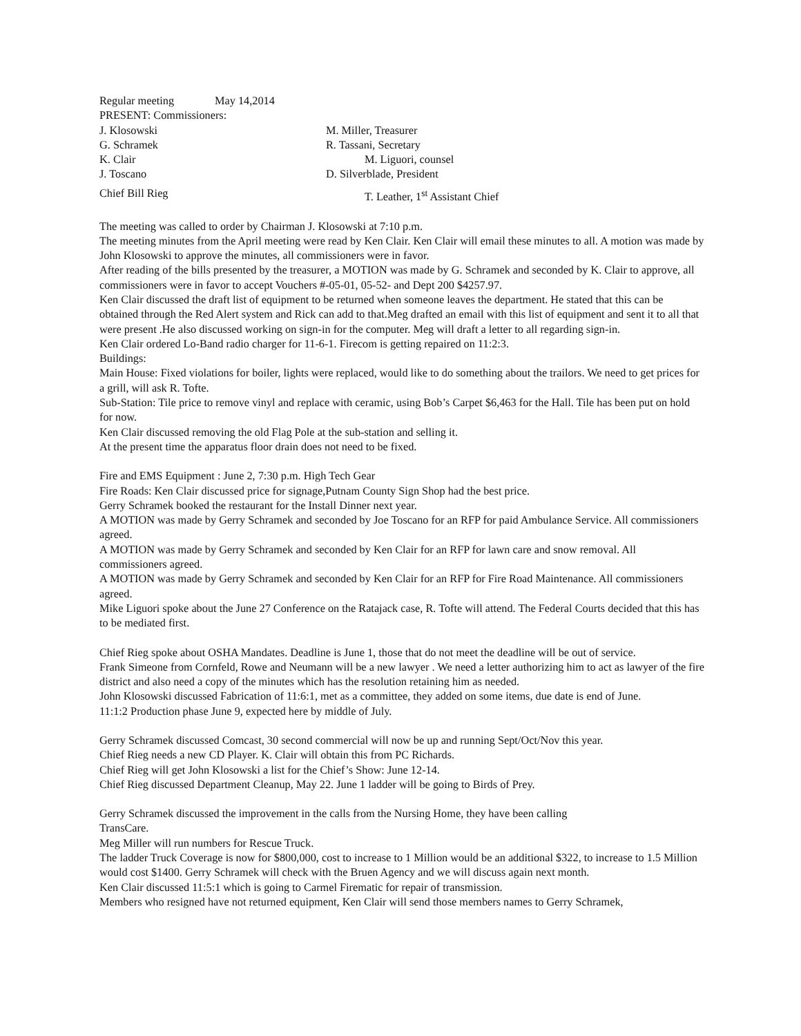Regular meeting May 14,2014
PRESENT: Commissioners:
J. Klosowski M. Miller, Treasurer
G. Schramek R. Tassani, Secretary
K. Clair M. Liguori, counsel
J. Toscano D. Silverblade, President
Chief Bill Rieg T. Leather, 1<sup>st</sup> Assistant Chief
The meeting was called to order by Chairman J. Klosowski at 7:10 p.m.
The meeting minutes from the April meeting were read by Ken Clair. Ken Clair will email these minutes to all. A motion was made by John Klosowski to approve the minutes, all commissioners were in favor.
After reading of the bills presented by the treasurer, a MOTION was made by G. Schramek and seconded by K. Clair to approve, all commissioners were in favor to accept Vouchers #-05-01, 05-52- and Dept 200 $4257.97.
Ken Clair discussed the draft list of equipment to be returned when someone leaves the department. He stated that this can be obtained through the Red Alert system and Rick can add to that.Meg drafted an email with this list of equipment and sent it to all that were present .He also discussed working on sign-in for the computer. Meg will draft a letter to all regarding sign-in.
Ken Clair ordered Lo-Band radio charger for 11-6-1. Firecom is getting repaired on 11:2:3.
Buildings:
Main House: Fixed violations for boiler, lights were replaced, would like to do something about the trailors. We need to get prices for a grill, will ask R. Tofte.
Sub-Station: Tile price to remove vinyl and replace with ceramic, using Bob’s Carpet $6,463 for the Hall. Tile has been put on hold for now.
Ken Clair discussed removing the old Flag Pole at the sub-station and selling it.
At the present time the apparatus floor drain does not need to be fixed.
Fire and EMS Equipment : June 2, 7:30 p.m. High Tech Gear
Fire Roads: Ken Clair discussed price for signage,Putnam County Sign Shop had the best price.
Gerry Schramek booked the restaurant for the Install Dinner next year.
A MOTION was made by Gerry Schramek and seconded by Joe Toscano for an RFP for paid Ambulance Service. All commissioners agreed.
A MOTION was made by Gerry Schramek and seconded by Ken Clair for an RFP for lawn care and snow removal. All commissioners agreed.
A MOTION was made by Gerry Schramek and seconded by Ken Clair for an RFP for Fire Road Maintenance. All commissioners agreed.
Mike Liguori spoke about the June 27 Conference on the Ratajack case, R. Tofte will attend. The Federal Courts decided that this has to be mediated first.
Chief Rieg spoke about OSHA Mandates. Deadline is June 1, those that do not meet the deadline will be out of service.
Frank Simeone from Cornfeld, Rowe and Neumann will be a new lawyer . We need a letter authorizing him to act as lawyer of the fire district and also need a copy of the minutes which has the resolution retaining him as needed.
John Klosowski discussed Fabrication of 11:6:1, met as a committee, they added on some items, due date is end of June.
11:1:2 Production phase June 9, expected here by middle of July.
Gerry Schramek discussed Comcast, 30 second commercial will now be up and running Sept/Oct/Nov this year.
Chief Rieg needs a new CD Player. K. Clair will obtain this from PC Richards.
Chief Rieg will get John Klosowski a list for the Chief’s Show: June 12-14.
Chief Rieg discussed Department Cleanup, May 22. June 1 ladder will be going to Birds of Prey.
Gerry Schramek discussed the improvement in the calls from the Nursing Home, they have been calling
TransCare.
Meg Miller will run numbers for Rescue Truck.
The ladder Truck Coverage is now for $800,000, cost to increase to 1 Million would be an additional $322, to increase to 1.5 Million would cost $1400. Gerry Schramek will check with the Bruen Agency and we will discuss again next month.
Ken Clair discussed 11:5:1 which is going to Carmel Firematic for repair of transmission.
Members who resigned have not returned equipment, Ken Clair will send those members names to Gerry Schramek,